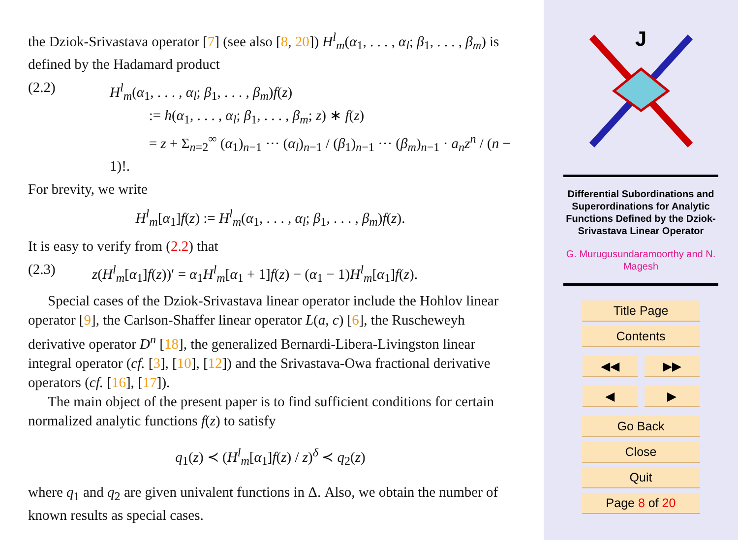the Dziok-Srivastava operator [7] (see also [8, 20]) H<sup>l</sup><sub>m</sub>(α<sub>1</sub>, . . . , α<sub>l</sub>; β<sub>1</sub>, . . . , β<sub>m</sub>) is defined by the Hadamard product
(2.2) H<sup>l</sup><sub>m</sub>(α<sub>1</sub>, . . . , α<sub>l</sub>; β<sub>1</sub>, . . . , β<sub>m</sub>)f(z)
:= h(α<sub>1</sub>, . . . , α<sub>l</sub>; β<sub>1</sub>, . . . , β<sub>m</sub>; z) ∗ f(z)
= z + Σ<sub>n=2</sub><sup>∞</sup> (α<sub>1</sub>)<sub>n−1</sub> ··· (α<sub>l</sub>)<sub>n−1</sub> / (β<sub>1</sub>)<sub>n−1</sub> ··· (β<sub>m</sub>)<sub>n−1</sub> · a<sub>n</sub>z<sup>n</sup> / (n − 1)!.
For brevity, we write
H<sup>l</sup><sub>m</sub>[α<sub>1</sub>]f(z) := H<sup>l</sup><sub>m</sub>(α<sub>1</sub>, . . . , α<sub>l</sub>; β<sub>1</sub>, . . . , β<sub>m</sub>)f(z).
It is easy to verify from (2.2) that
(2.3) z(H<sup>l</sup><sub>m</sub>[α<sub>1</sub>]f(z))′ = α<sub>1</sub>H<sup>l</sup><sub>m</sub>[α<sub>1</sub> + 1]f(z) − (α<sub>1</sub> − 1)H<sup>l</sup><sub>m</sub>[α<sub>1</sub>]f(z).
Special cases of the Dziok-Srivastava linear operator include the Hohlov linear operator [9], the Carlson-Shaffer linear operator L(a, c) [6], the Ruscheweyh derivative operator D<sup>n</sup> [18], the generalized Bernardi-Libera-Livingston linear integral operator (cf. [3], [10], [12]) and the Srivastava-Owa fractional derivative operators (cf. [16], [17]).
The main object of the present paper is to find sufficient conditions for certain normalized analytic functions f(z) to satisfy
q<sub>1</sub>(z) ≺ (H<sup>l</sup><sub>m</sub>[α<sub>1</sub>]f(z) / z)<sup>δ</sup> ≺ q<sub>2</sub>(z)
where q<sub>1</sub> and q<sub>2</sub> are given univalent functions in Δ. Also, we obtain the number of known results as special cases.
J
Differential Subordinations and Superordinations for Analytic Functions Defined by the Dziok-Srivastava Linear Operator
G. Murugusundaramoorthy and N. Magesh
Title Page
Contents
◀◀ ▶▶
◀ ▶
Go Back
Close
Quit
Page 8 of 20